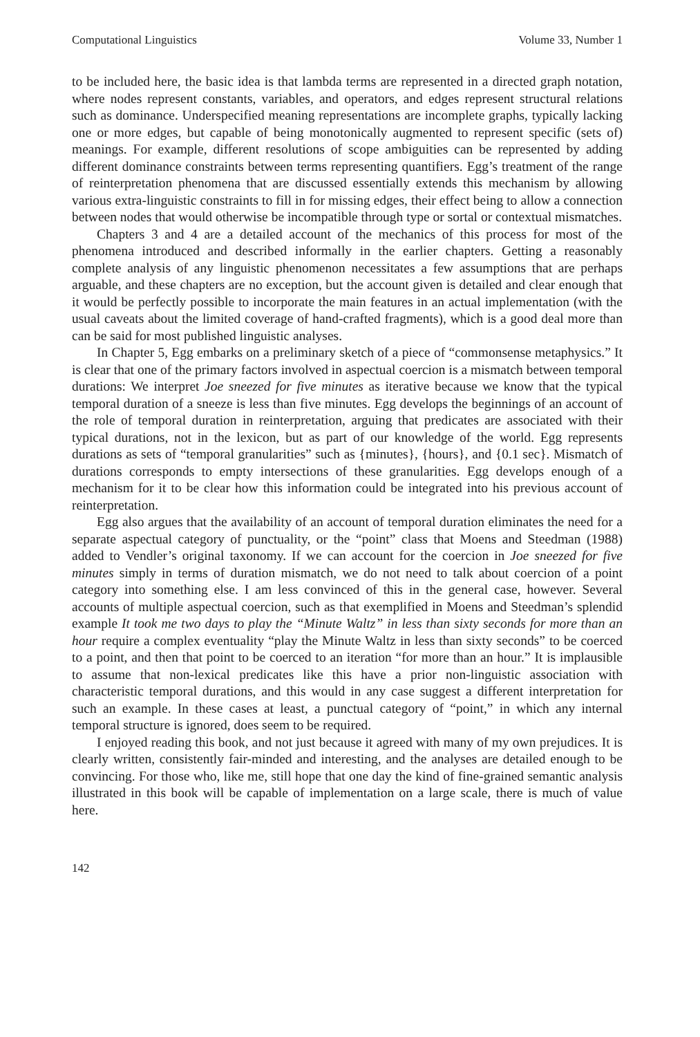Computational Linguistics Volume 33, Number 1
to be included here, the basic idea is that lambda terms are represented in a directed graph notation, where nodes represent constants, variables, and operators, and edges represent structural relations such as dominance. Underspecified meaning representations are incomplete graphs, typically lacking one or more edges, but capable of being monotonically augmented to represent specific (sets of) meanings. For example, different resolutions of scope ambiguities can be represented by adding different dominance constraints between terms representing quantifiers. Egg’s treatment of the range of reinterpretation phenomena that are discussed essentially extends this mechanism by allowing various extra-linguistic constraints to fill in for missing edges, their effect being to allow a connection between nodes that would otherwise be incompatible through type or sortal or contextual mismatches.
Chapters 3 and 4 are a detailed account of the mechanics of this process for most of the phenomena introduced and described informally in the earlier chapters. Getting a reasonably complete analysis of any linguistic phenomenon necessitates a few assumptions that are perhaps arguable, and these chapters are no exception, but the account given is detailed and clear enough that it would be perfectly possible to incorporate the main features in an actual implementation (with the usual caveats about the limited coverage of hand-crafted fragments), which is a good deal more than can be said for most published linguistic analyses.
In Chapter 5, Egg embarks on a preliminary sketch of a piece of “commonsense metaphysics.” It is clear that one of the primary factors involved in aspectual coercion is a mismatch between temporal durations: We interpret Joe sneezed for five minutes as iterative because we know that the typical temporal duration of a sneeze is less than five minutes. Egg develops the beginnings of an account of the role of temporal duration in reinterpretation, arguing that predicates are associated with their typical durations, not in the lexicon, but as part of our knowledge of the world. Egg represents durations as sets of “temporal granularities” such as {minutes}, {hours}, and {0.1 sec}. Mismatch of durations corresponds to empty intersections of these granularities. Egg develops enough of a mechanism for it to be clear how this information could be integrated into his previous account of reinterpretation.
Egg also argues that the availability of an account of temporal duration eliminates the need for a separate aspectual category of punctuality, or the “point” class that Moens and Steedman (1988) added to Vendler’s original taxonomy. If we can account for the coercion in Joe sneezed for five minutes simply in terms of duration mismatch, we do not need to talk about coercion of a point category into something else. I am less convinced of this in the general case, however. Several accounts of multiple aspectual coercion, such as that exemplified in Moens and Steedman’s splendid example It took me two days to play the “Minute Waltz” in less than sixty seconds for more than an hour require a complex eventuality “play the Minute Waltz in less than sixty seconds” to be coerced to a point, and then that point to be coerced to an iteration “for more than an hour.” It is implausible to assume that non-lexical predicates like this have a prior non-linguistic association with characteristic temporal durations, and this would in any case suggest a different interpretation for such an example. In these cases at least, a punctual category of “point,” in which any internal temporal structure is ignored, does seem to be required.
I enjoyed reading this book, and not just because it agreed with many of my own prejudices. It is clearly written, consistently fair-minded and interesting, and the analyses are detailed enough to be convincing. For those who, like me, still hope that one day the kind of fine-grained semantic analysis illustrated in this book will be capable of implementation on a large scale, there is much of value here.
142